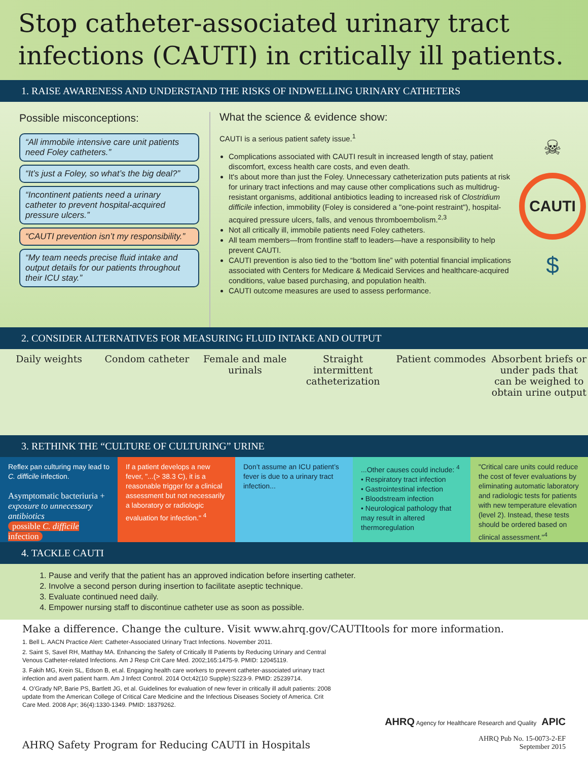Stop catheter-associated urinary tract infections (CAUTI) in critically ill patients.
1. RAISE AWARENESS AND UNDERSTAND THE RISKS OF INDWELLING URINARY CATHETERS
Possible misconceptions:
“All immobile intensive care unit patients need Foley catheters.”
“It’s just a Foley, so what’s the big deal?”
“Incontinent patients need a urinary catheter to prevent hospital-acquired pressure ulcers.”
“CAUTI prevention isn’t my responsibility.”
“My team needs precise fluid intake and output details for our patients throughout their ICU stay.”
What the science & evidence show:
CAUTI is a serious patient safety issue.<sup>1</sup>
Complications associated with CAUTI result in increased length of stay, patient discomfort, excess health care costs, and even death.
It's about more than just the Foley. Unnecessary catheterization puts patients at risk for urinary tract infections and may cause other complications such as multidrug-resistant organisms, additional antibiotics leading to increased risk of Clostridium difficile infection, immobility (Foley is considered a "one-point restraint"), hospital-acquired pressure ulcers, falls, and venous thromboembolism.<sup>2,3</sup>
Not all critically ill, immobile patients need Foley catheters.
All team members—from frontline staff to leaders—have a responsibility to help prevent CAUTI.
CAUTI prevention is also tied to the “bottom line” with potential financial implications associated with Centers for Medicare & Medicaid Services and healthcare-acquired conditions, value based purchasing, and population health.
CAUTI outcome measures are used to assess performance.
☠
CAUTI
$
2. CONSIDER ALTERNATIVES FOR MEASURING FLUID INTAKE AND OUTPUT
Daily weights Condom catheter Female and male urinals Straight intermittent catheterization
Patient commodes Absorbent briefs or under pads that can be weighed to obtain urine output
3. RETHINK THE “CULTURE OF CULTURING” URINE
Reflex pan culturing may lead to C. difficile infection.
Asymptomatic bacteriuria + exposure to unnecessary antibiotics
possible C. difficile infection
If a patient develops a new fever, "...(> 38.3 C), it is a reasonable trigger for a clinical assessment but not necessarily a laboratory or radiologic evaluation for infection." <sup>4</sup>
Don’t assume an ICU patient’s fever is due to a urinary tract infection...
...Other causes could include: <sup>4</sup>
• Respiratory tract infection
• Gastrointestinal infection
• Bloodstream infection
• Neurological pathology that may result in altered thermoregulation
"Critical care units could reduce the cost of fever evaluations by eliminating automatic laboratory and radiologic tests for patients with new temperature elevation (level 2). Instead, these tests should be ordered based on clinical assessment."<sup>4</sup>
4. TACKLE CAUTI
1. Pause and verify that the patient has an approved indication before inserting catheter.
2. Involve a second person during insertion to facilitate aseptic technique.
3. Evaluate continued need daily.
4. Empower nursing staff to discontinue catheter use as soon as possible.
Make a difference. Change the culture. Visit www.ahrq.gov/CAUTItools for more information.
1. Bell L. AACN Practice Alert: Catheter-Associated Urinary Tract Infections. November 2011.
2. Saint S, Savel RH, Matthay MA. Enhancing the Safety of Critically Ill Patients by Reducing Urinary and Central Venous Catheter-related Infections. Am J Resp Crit Care Med. 2002;165:1475-9. PMID: 12045119.
3. Fakih MG, Krein SL, Edson B, et.al. Engaging health care workers to prevent catheter-associated urinary tract infection and avert patient harm. Am J Infect Control. 2014 Oct;42(10 Supple):S223-9. PMID: 25239714.
4. O’Grady NP, Barie PS, Bartlett JG, et al. Guidelines for evaluation of new fever in critically ill adult patients: 2008 update from the American College of Critical Care Medicine and the Infectious Diseases Society of America. Crit Care Med. 2008 Apr; 36(4):1330-1349. PMID: 18379262.
AHRQ Safety Program for Reducing CAUTI in Hospitals
AHRQ Agency for Healthcare Research and Quality APIC
AHRQ Pub No. 15-0073-2-EF
September 2015